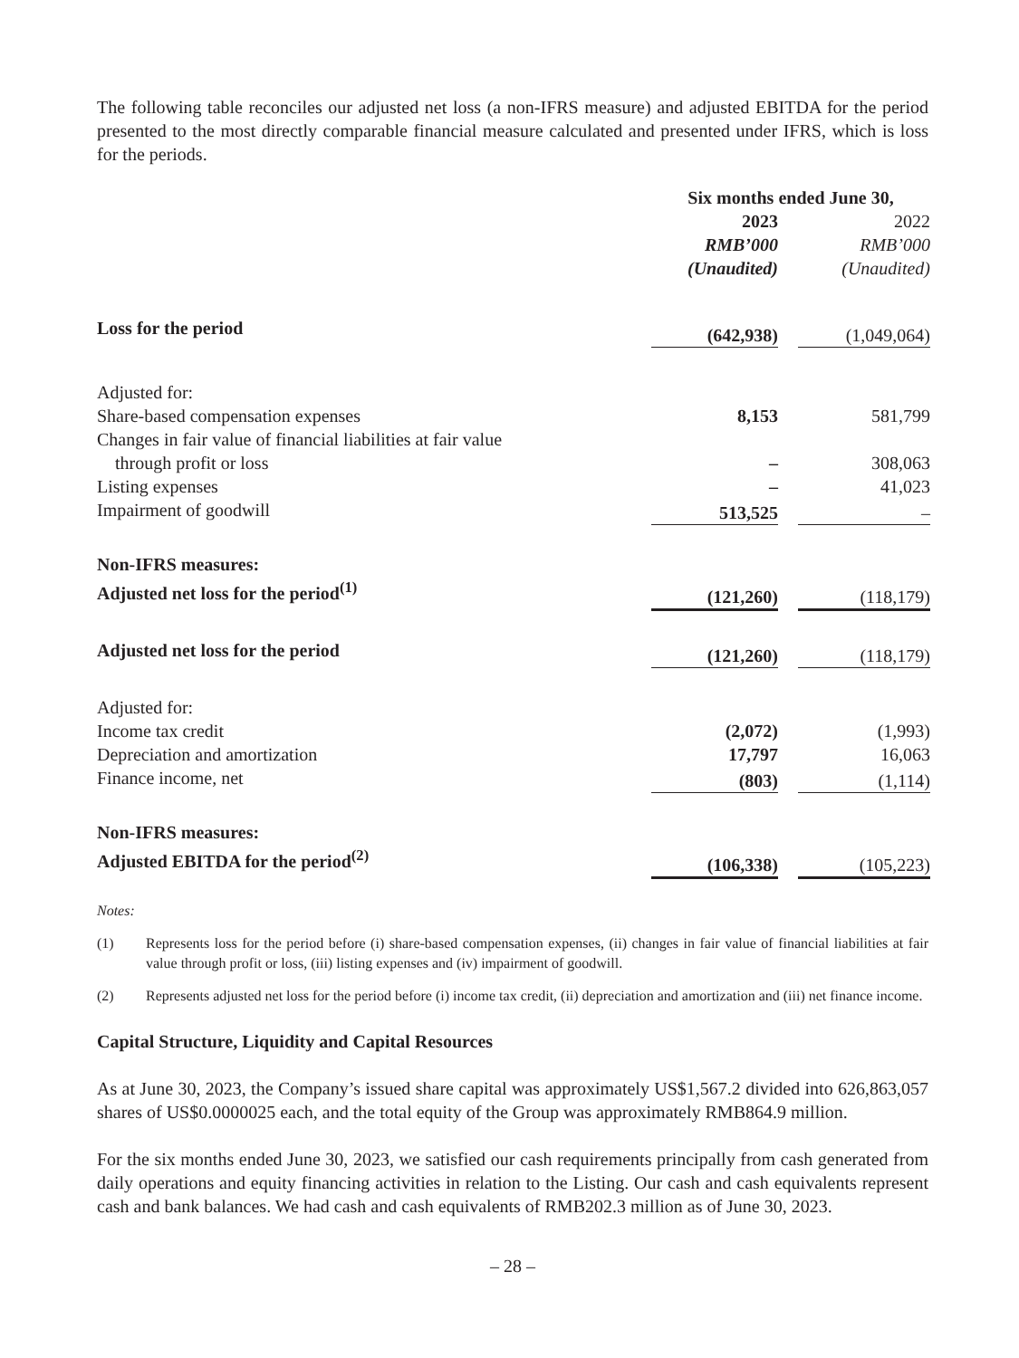The following table reconciles our adjusted net loss (a non-IFRS measure) and adjusted EBITDA for the period presented to the most directly comparable financial measure calculated and presented under IFRS, which is loss for the periods.
| | Six months ended June 30, | | |
| --- | --- | --- | --- |
| | 2023 RMB’000 (Unaudited) | | 2022 RMB’000 (Unaudited) |
| Loss for the period | (642,938) | | (1,049,064) |
| Adjusted for: | | | |
| Share-based compensation expenses | 8,153 | | 581,799 |
| Changes in fair value of financial liabilities at fair value through profit or loss | – | | 308,063 |
| Listing expenses | – | | 41,023 |
| Impairment of goodwill | 513,525 | | – |
| Non-IFRS measures: Adjusted net loss for the period<sup>(1)</sup> | (121,260) | | (118,179) |
| Adjusted net loss for the period | (121,260) | | (118,179) |
| Adjusted for: | | | |
| Income tax credit | (2,072) | | (1,993) |
| Depreciation and amortization | 17,797 | | 16,063 |
| Finance income, net | (803) | | (1,114) |
| Non-IFRS measures: Adjusted EBITDA for the period<sup>(2)</sup> | (106,338) | | (105,223) |
Notes:
(1) Represents loss for the period before (i) share-based compensation expenses, (ii) changes in fair value of financial liabilities at fair value through profit or loss, (iii) listing expenses and (iv) impairment of goodwill.
(2) Represents adjusted net loss for the period before (i) income tax credit, (ii) depreciation and amortization and (iii) net finance income.
Capital Structure, Liquidity and Capital Resources
As at June 30, 2023, the Company’s issued share capital was approximately US$1,567.2 divided into 626,863,057 shares of US$0.0000025 each, and the total equity of the Group was approximately RMB864.9 million.
For the six months ended June 30, 2023, we satisfied our cash requirements principally from cash generated from daily operations and equity financing activities in relation to the Listing. Our cash and cash equivalents represent cash and bank balances. We had cash and cash equivalents of RMB202.3 million as of June 30, 2023.
– 28 –